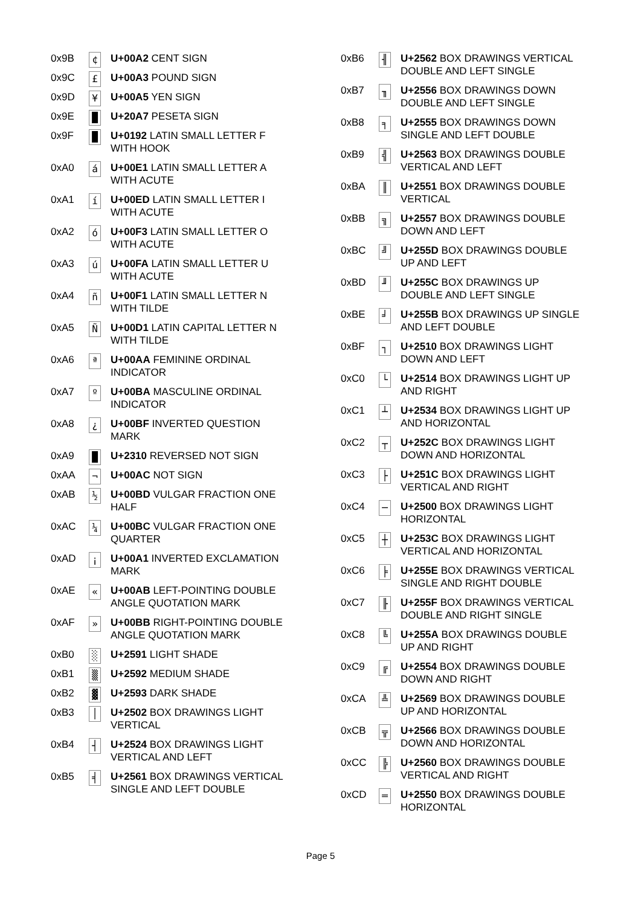| 0x9B | ¢ | U+00A2 CENT SIGN |
| 0x9C | £ | U+00A3 POUND SIGN |
| 0x9D | ¥ | U+00A5 YEN SIGN |
| 0x9E | █ | U+20A7 PESETA SIGN |
| 0x9F | █ | U+0192 LATIN SMALL LETTER F WITH HOOK |
| 0xA0 | á | U+00E1 LATIN SMALL LETTER A WITH ACUTE |
| 0xA1 | í | U+00ED LATIN SMALL LETTER I WITH ACUTE |
| 0xA2 | ó | U+00F3 LATIN SMALL LETTER O WITH ACUTE |
| 0xA3 | ú | U+00FA LATIN SMALL LETTER U WITH ACUTE |
| 0xA4 | ñ | U+00F1 LATIN SMALL LETTER N WITH TILDE |
| 0xA5 | Ñ | U+00D1 LATIN CAPITAL LETTER N WITH TILDE |
| 0xA6 | ª | U+00AA FEMININE ORDINAL INDICATOR |
| 0xA7 | º | U+00BA MASCULINE ORDINAL INDICATOR |
| 0xA8 | ¿ | U+00BF INVERTED QUESTION MARK |
| 0xA9 | █ | U+2310 REVERSED NOT SIGN |
| 0xAA | ¬ | U+00AC NOT SIGN |
| 0xAB | ½ | U+00BD VULGAR FRACTION ONE HALF |
| 0xAC | ¼ | U+00BC VULGAR FRACTION ONE QUARTER |
| 0xAD | ¡ | U+00A1 INVERTED EXCLAMATION MARK |
| 0xAE | « | U+00AB LEFT-POINTING DOUBLE ANGLE QUOTATION MARK |
| 0xAF | » | U+00BB RIGHT-POINTING DOUBLE ANGLE QUOTATION MARK |
| 0xB0 | ░ | U+2591 LIGHT SHADE |
| 0xB1 | ▒ | U+2592 MEDIUM SHADE |
| 0xB2 | ▓ | U+2593 DARK SHADE |
| 0xB3 | │ | U+2502 BOX DRAWINGS LIGHT VERTICAL |
| 0xB4 | ┤ | U+2524 BOX DRAWINGS LIGHT VERTICAL AND LEFT |
| 0xB5 | ╡ | U+2561 BOX DRAWINGS VERTICAL SINGLE AND LEFT DOUBLE |
| 0xB6 | ╢ | U+2562 BOX DRAWINGS VERTICAL DOUBLE AND LEFT SINGLE |
| 0xB7 | ╖ | U+2556 BOX DRAWINGS DOWN DOUBLE AND LEFT SINGLE |
| 0xB8 | ╕ | U+2555 BOX DRAWINGS DOWN SINGLE AND LEFT DOUBLE |
| 0xB9 | ╣ | U+2563 BOX DRAWINGS DOUBLE VERTICAL AND LEFT |
| 0xBA | ║ | U+2551 BOX DRAWINGS DOUBLE VERTICAL |
| 0xBB | ╗ | U+2557 BOX DRAWINGS DOUBLE DOWN AND LEFT |
| 0xBC | ╝ | U+255D BOX DRAWINGS DOUBLE UP AND LEFT |
| 0xBD | ╜ | U+255C BOX DRAWINGS UP DOUBLE AND LEFT SINGLE |
| 0xBE | ╛ | U+255B BOX DRAWINGS UP SINGLE AND LEFT DOUBLE |
| 0xBF | ┐ | U+2510 BOX DRAWINGS LIGHT DOWN AND LEFT |
| 0xC0 | └ | U+2514 BOX DRAWINGS LIGHT UP AND RIGHT |
| 0xC1 | ┴ | U+2534 BOX DRAWINGS LIGHT UP AND HORIZONTAL |
| 0xC2 | ┬ | U+252C BOX DRAWINGS LIGHT DOWN AND HORIZONTAL |
| 0xC3 | ├ | U+251C BOX DRAWINGS LIGHT VERTICAL AND RIGHT |
| 0xC4 | ─ | U+2500 BOX DRAWINGS LIGHT HORIZONTAL |
| 0xC5 | ┼ | U+253C BOX DRAWINGS LIGHT VERTICAL AND HORIZONTAL |
| 0xC6 | ╞ | U+255E BOX DRAWINGS VERTICAL SINGLE AND RIGHT DOUBLE |
| 0xC7 | ╟ | U+255F BOX DRAWINGS VERTICAL DOUBLE AND RIGHT SINGLE |
| 0xC8 | ╚ | U+255A BOX DRAWINGS DOUBLE UP AND RIGHT |
| 0xC9 | ╔ | U+2554 BOX DRAWINGS DOUBLE DOWN AND RIGHT |
| 0xCA | ╩ | U+2569 BOX DRAWINGS DOUBLE UP AND HORIZONTAL |
| 0xCB | ╦ | U+2566 BOX DRAWINGS DOUBLE DOWN AND HORIZONTAL |
| 0xCC | ╠ | U+2560 BOX DRAWINGS DOUBLE VERTICAL AND RIGHT |
| 0xCD | ═ | U+2550 BOX DRAWINGS DOUBLE HORIZONTAL |
Page 5